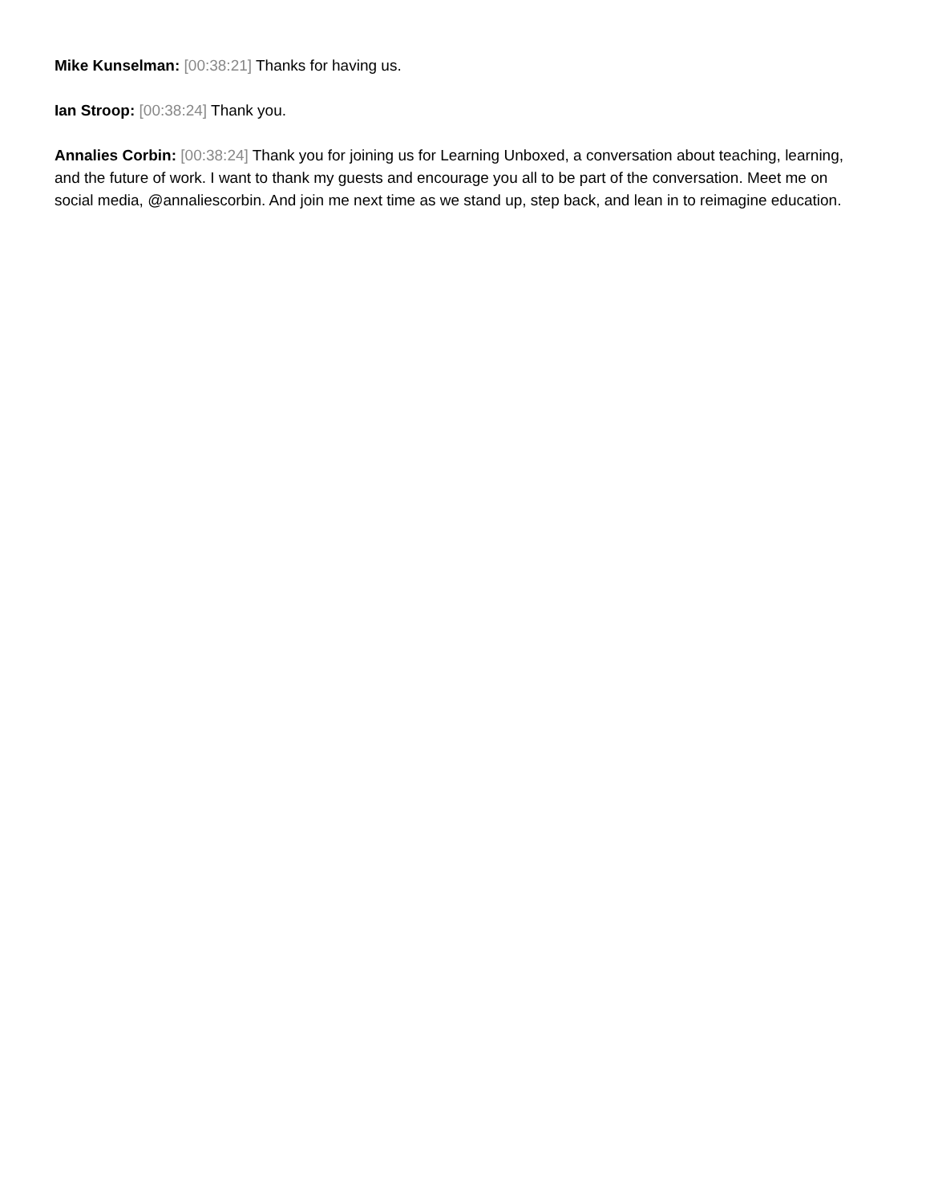Mike Kunselman: [00:38:21] Thanks for having us.
Ian Stroop: [00:38:24] Thank you.
Annalies Corbin: [00:38:24] Thank you for joining us for Learning Unboxed, a conversation about teaching, learning, and the future of work. I want to thank my guests and encourage you all to be part of the conversation. Meet me on social media, @annaliescorbin. And join me next time as we stand up, step back, and lean in to reimagine education.